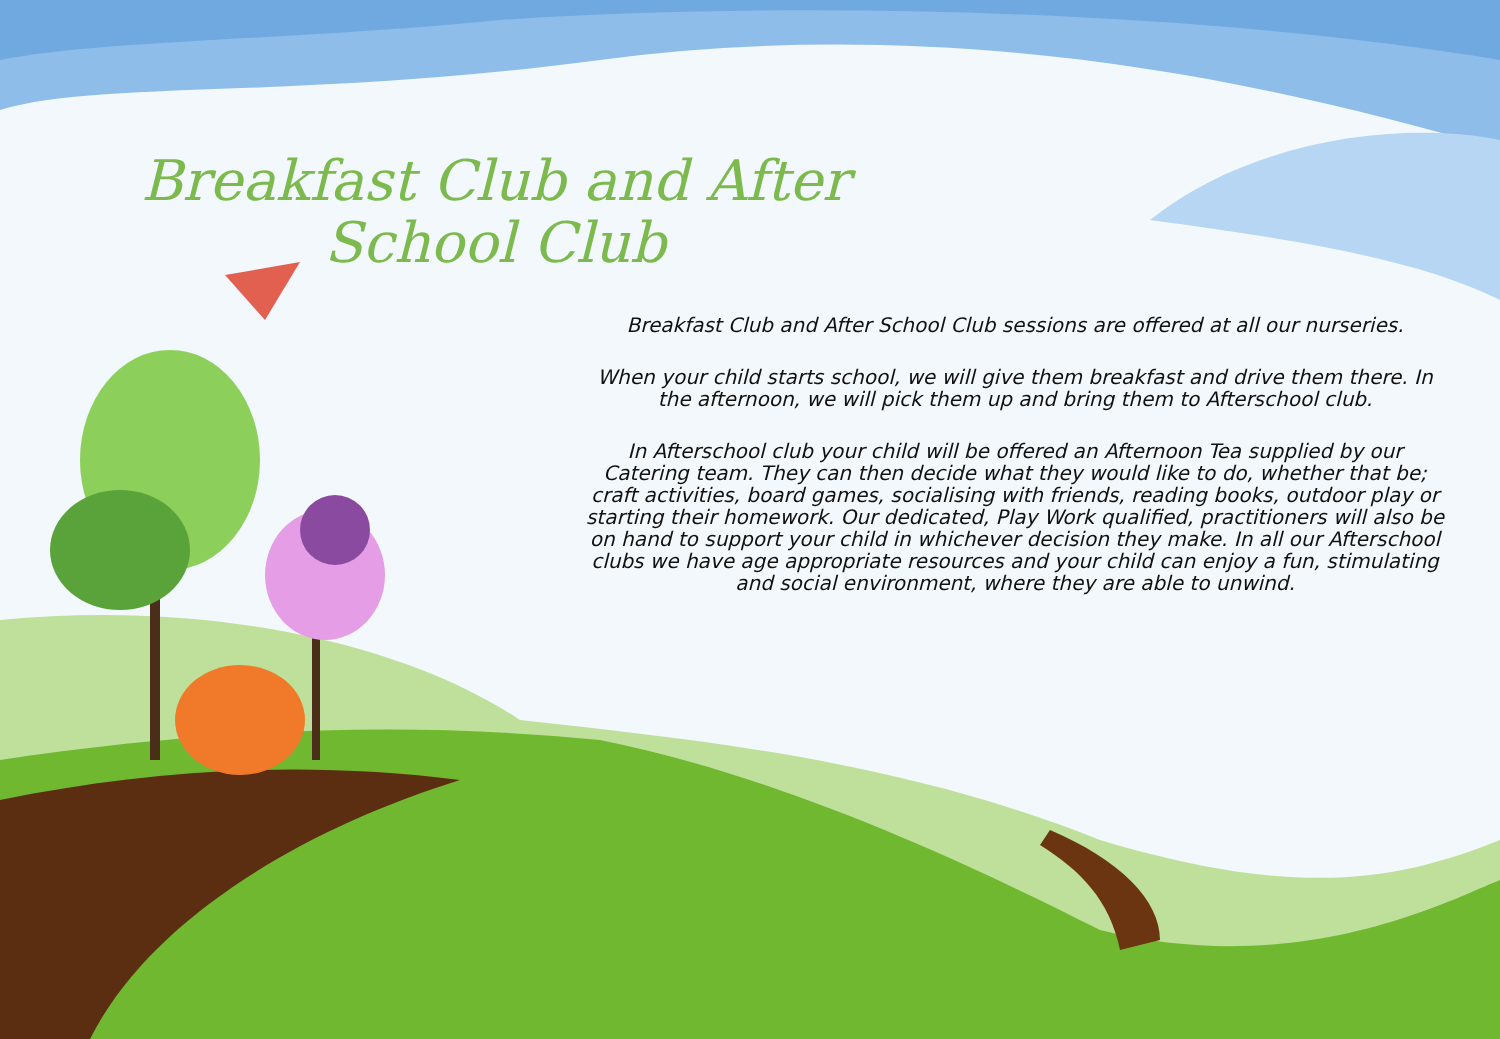Breakfast Club and After School Club
Breakfast Club and After School Club sessions are offered at all our nurseries.
When your child starts school, we will give them breakfast and drive them there. In the afternoon, we will pick them up and bring them to Afterschool club.
In Afterschool club your child will be offered an Afternoon Tea supplied by our Catering team. They can then decide what they would like to do, whether that be; craft activities, board games, socialising with friends, reading books, outdoor play or starting their homework. Our dedicated, Play Work qualified, practitioners will also be on hand to support your child in whichever decision they make. In all our Afterschool clubs we have age appropriate resources and your child can enjoy a fun, stimulating and social environment, where they are able to unwind.